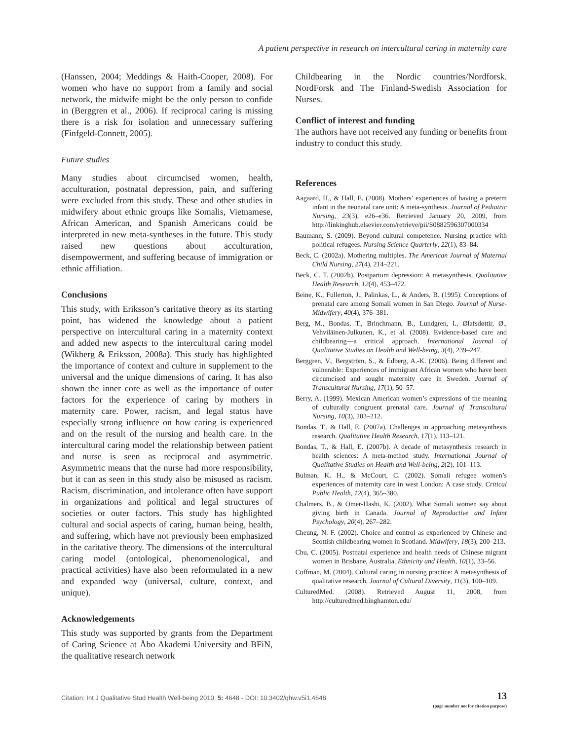A patient perspective in research on intercultural caring in maternity care
(Hanssen, 2004; Meddings & Haith-Cooper, 2008). For women who have no support from a family and social network, the midwife might be the only person to confide in (Berggren et al., 2006). If reciprocal caring is missing there is a risk for isolation and unnecessary suffering (Finfgeld-Connett, 2005).
Future studies
Many studies about circumcised women, health, acculturation, postnatal depression, pain, and suffering were excluded from this study. These and other studies in midwifery about ethnic groups like Somalis, Vietnamese, African American, and Spanish Americans could be interpreted in new meta-syntheses in the future. This study raised new questions about acculturation, disempowerment, and suffering because of immigration or ethnic affiliation.
Conclusions
This study, with Eriksson’s caritative theory as its starting point, has widened the knowledge about a patient perspective on intercultural caring in a maternity context and added new aspects to the intercultural caring model (Wikberg & Eriksson, 2008a). This study has highlighted the importance of context and culture in supplement to the universal and the unique dimensions of caring. It has also shown the inner core as well as the importance of outer factors for the experience of caring by mothers in maternity care. Power, racism, and legal status have especially strong influence on how caring is experienced and on the result of the nursing and health care. In the intercultural caring model the relationship between patient and nurse is seen as reciprocal and asymmetric. Asymmetric means that the nurse had more responsibility, but it can as seen in this study also be misused as racism. Racism, discrimination, and intolerance often have support in organizations and political and legal structures of societies or outer factors. This study has highlighted cultural and social aspects of caring, human being, health, and suffering, which have not previously been emphasized in the caritative theory. The dimensions of the intercultural caring model (ontological, phenomenological, and practical activities) have also been reformulated in a new and expanded way (universal, culture, context, and unique).
Acknowledgements
This study was supported by grants from the Department of Caring Science at Åbo Akademi University and BFiN, the qualitative research network
Childbearing in the Nordic countries/Nordforsk. NordForsk and The Finland-Swedish Association for Nurses.
Conflict of interest and funding
The authors have not received any funding or benefits from industry to conduct this study.
References
Aagaard, H., & Hall, E. (2008). Mothers’ experiences of having a preterm infant in the neonatal care unit: A meta-synthesis. Journal of Pediatric Nursing, 23(3), e26–e36. Retrieved January 20, 2009, from http://linkinghub.elsevier.com/retrieve/pii/S0882596307000334
Baumann, S. (2009). Beyond cultural competence. Nursing practice with political refugees. Nursing Science Quarterly, 22(1), 83–84.
Beck, C. (2002a). Mothering multiples. The American Journal of Maternal Child Nursing, 27(4), 214–221.
Beck, C. T. (2002b). Postpartum depression: A metasynthesis. Qualitative Health Research, 12(4), 453–472.
Beine, K., Fullerton, J., Palinkas, L., & Anders, B. (1995). Conceptions of prenatal care among Somali women in San Diego. Journal of Nurse-Midwifery, 40(4), 376–381.
Berg, M., Bondas, T., Brinchmann, B., Lundgren, I., Ølafsdøttir, Ø., Vehviläinen-Julkunen, K., et al. (2008). Evidence-based care and childbearing—a critical approach. International Journal of Qualitative Studies on Health and Well-being, 3(4), 239–247.
Berggren, V., Bergström, S., & Edberg, A.-K. (2006). Being different and vulnerable: Experiences of immigrant African women who have been circumcised and sought maternity care in Sweden. Journal of Transcultural Nursing, 17(1), 50–57.
Berry, A. (1999). Mexican American women’s expressions of the meaning of culturally congruent prenatal care. Journal of Transcultural Nursing, 10(3), 203–212.
Bondas, T., & Hall, E. (2007a). Challenges in approaching metasynthesis research. Qualitative Health Research, 17(1), 113–121.
Bondas, T., & Hall, E. (2007b). A decade of metasynthesis research in health sciences: A meta-method study. International Journal of Qualitative Studies on Health and Well-being, 2(2), 101–113.
Bulman, K. H., & McCourt, C. (2002). Somali refugee women’s experiences of maternity care in west London: A case study. Critical Public Health, 12(4), 365–380.
Chalmers, B., & Omer-Hashi, K. (2002). What Somali women say about giving birth in Canada. Journal of Reproductive and Infant Psychology, 20(4), 267–282.
Cheung, N. F. (2002). Choice and control as experienced by Chinese and Scottish childbearing women in Scotland. Midwifery, 18(3), 200–213.
Chu, C. (2005). Postnatal experience and health needs of Chinese migrant women in Brisbane, Australia. Ethnicity and Health, 10(1), 33–56.
Coffman, M. (2004). Cultural caring in nursing practice: A metasynthesis of qualitative research. Journal of Cultural Diversity, 11(3), 100–109.
CulturedMed. (2008). Retrieved August 11, 2008, from http://culturedmed.binghamton.edu/
Citation: Int J Qualitative Stud Health Well-being 2010, 5: 4648 - DOI: 10.3402/qhw.v5i1.4648
13
(page number not for citation purpose)